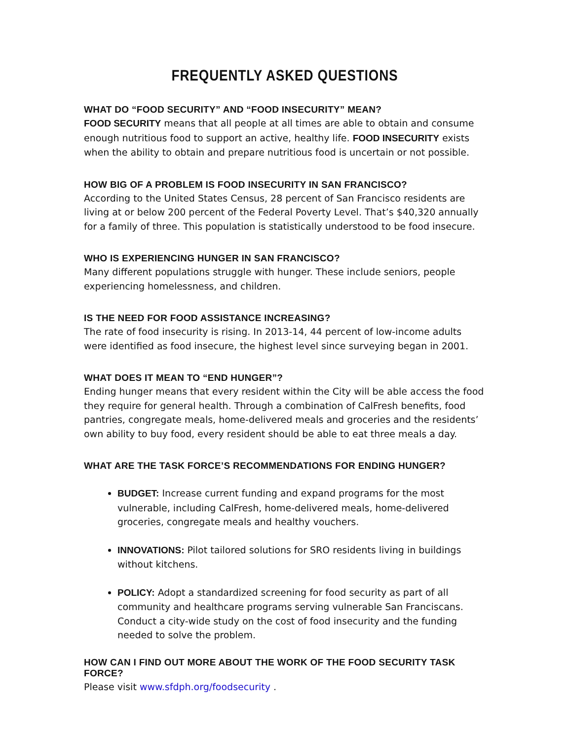FREQUENTLY ASKED QUESTIONS
WHAT DO “FOOD SECURITY” AND “FOOD INSECURITY” MEAN?
FOOD SECURITY means that all people at all times are able to obtain and consume enough nutritious food to support an active, healthy life. FOOD INSECURITY exists when the ability to obtain and prepare nutritious food is uncertain or not possible.
HOW BIG OF A PROBLEM IS FOOD INSECURITY IN SAN FRANCISCO?
According to the United States Census, 28 percent of San Francisco residents are living at or below 200 percent of the Federal Poverty Level. That’s $40,320 annually for a family of three. This population is statistically understood to be food insecure.
WHO IS EXPERIENCING HUNGER IN SAN FRANCISCO?
Many different populations struggle with hunger. These include seniors, people experiencing homelessness, and children.
IS THE NEED FOR FOOD ASSISTANCE INCREASING?
The rate of food insecurity is rising. In 2013-14, 44 percent of low-income adults were identified as food insecure, the highest level since surveying began in 2001.
WHAT DOES IT MEAN TO “END HUNGER”?
Ending hunger means that every resident within the City will be able access the food they require for general health. Through a combination of CalFresh benefits, food pantries, congregate meals, home-delivered meals and groceries and the residents’ own ability to buy food, every resident should be able to eat three meals a day.
WHAT ARE THE TASK FORCE’S RECOMMENDATIONS FOR ENDING HUNGER?
BUDGET: Increase current funding and expand programs for the most vulnerable, including CalFresh, home-delivered meals, home-delivered groceries, congregate meals and healthy vouchers.
INNOVATIONS: Pilot tailored solutions for SRO residents living in buildings without kitchens.
POLICY: Adopt a standardized screening for food security as part of all community and healthcare programs serving vulnerable San Franciscans. Conduct a city-wide study on the cost of food insecurity and the funding needed to solve the problem.
HOW CAN I FIND OUT MORE ABOUT THE WORK OF THE FOOD SECURITY TASK FORCE?
Please visit www.sfdph.org/foodsecurity .